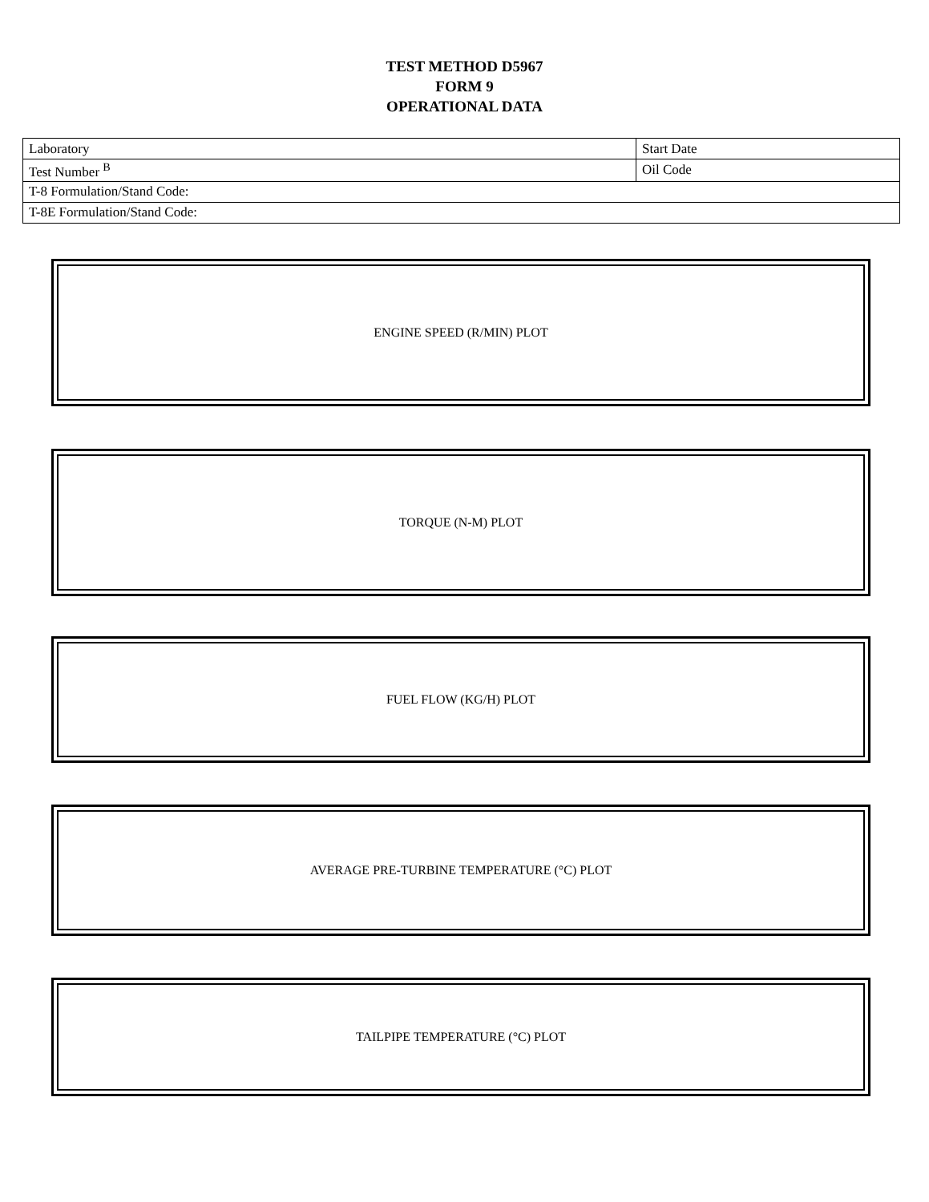TEST METHOD D5967
FORM 9
OPERATIONAL DATA
| Laboratory | Start Date |
| Test Number <sup>B</sup> | Oil Code |
| T-8 Formulation/Stand Code: | |
| T-8E Formulation/Stand Code: | |
ENGINE SPEED (R/MIN) PLOT
TORQUE (N-M) PLOT
FUEL FLOW (KG/H) PLOT
AVERAGE PRE-TURBINE TEMPERATURE (°C) PLOT
TAILPIPE TEMPERATURE (°C) PLOT